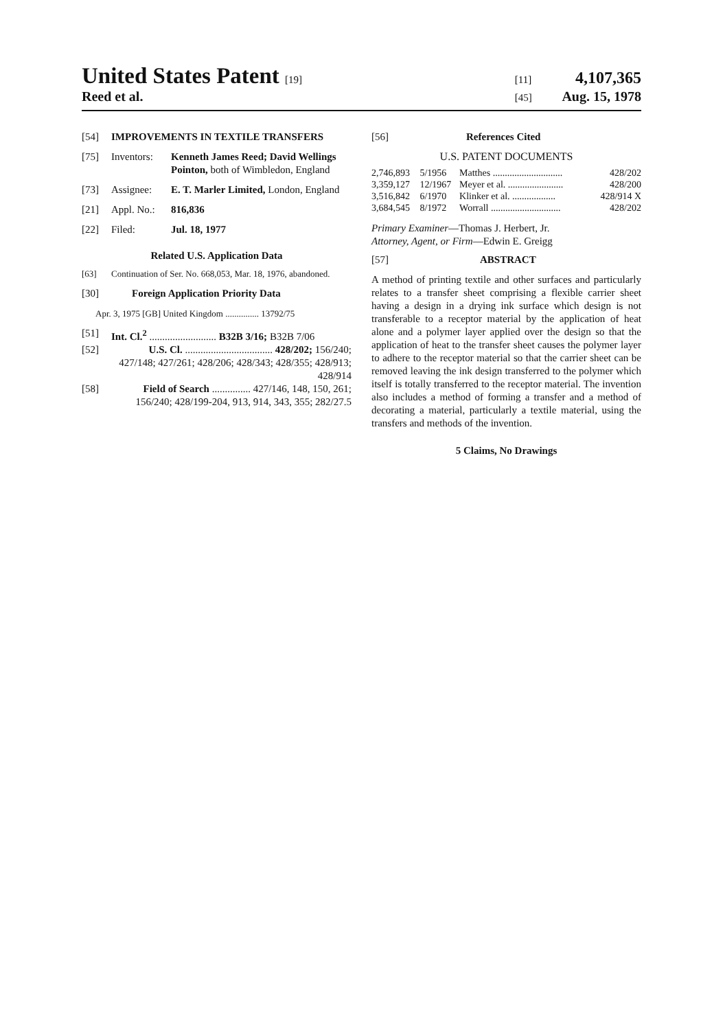United States Patent [19] [11] 4,107,365
Reed et al. [45] Aug. 15, 1978
[54] IMPROVEMENTS IN TEXTILE TRANSFERS
[75] Inventors: Kenneth James Reed; David Wellings Pointon, both of Wimbledon, England
[73] Assignee: E. T. Marler Limited, London, England
[21] Appl. No.: 816,836
[22] Filed: Jul. 18, 1977
Related U.S. Application Data
[63] Continuation of Ser. No. 668,053, Mar. 18, 1976, abandoned.
[30] Foreign Application Priority Data
Apr. 3, 1975 [GB] United Kingdom ............... 13792/75
[51] Int. Cl.<sup>2</sup> .......................... B32B 3/16; B32B 7/06
[52] U.S. Cl. .................................. 428/202; 156/240; 427/148; 427/261; 428/206; 428/343; 428/355; 428/913; 428/914
[58] Field of Search ............... 427/146, 148, 150, 261; 156/240; 428/199-204, 913, 914, 343, 355; 282/27.5
[56] References Cited
U.S. PATENT DOCUMENTS
| 2,746,893 | 5/1956 | Matthes ............................. | 428/202 |
| 3,359,127 | 12/1967 | Meyer et al. ....................... | 428/200 |
| 3,516,842 | 6/1970 | Klinker et al. .................. | 428/914 X |
| 3,684,545 | 8/1972 | Worrall ............................. | 428/202 |
Primary Examiner—Thomas J. Herbert, Jr.
Attorney, Agent, or Firm—Edwin E. Greigg
[57] ABSTRACT
A method of printing textile and other surfaces and particularly relates to a transfer sheet comprising a flexible carrier sheet having a design in a drying ink surface which design is not transferable to a receptor material by the application of heat alone and a polymer layer applied over the design so that the application of heat to the transfer sheet causes the polymer layer to adhere to the receptor material so that the carrier sheet can be removed leaving the ink design transferred to the polymer which itself is totally transferred to the receptor material. The invention also includes a method of forming a transfer and a method of decorating a material, particularly a textile material, using the transfers and methods of the invention.
5 Claims, No Drawings